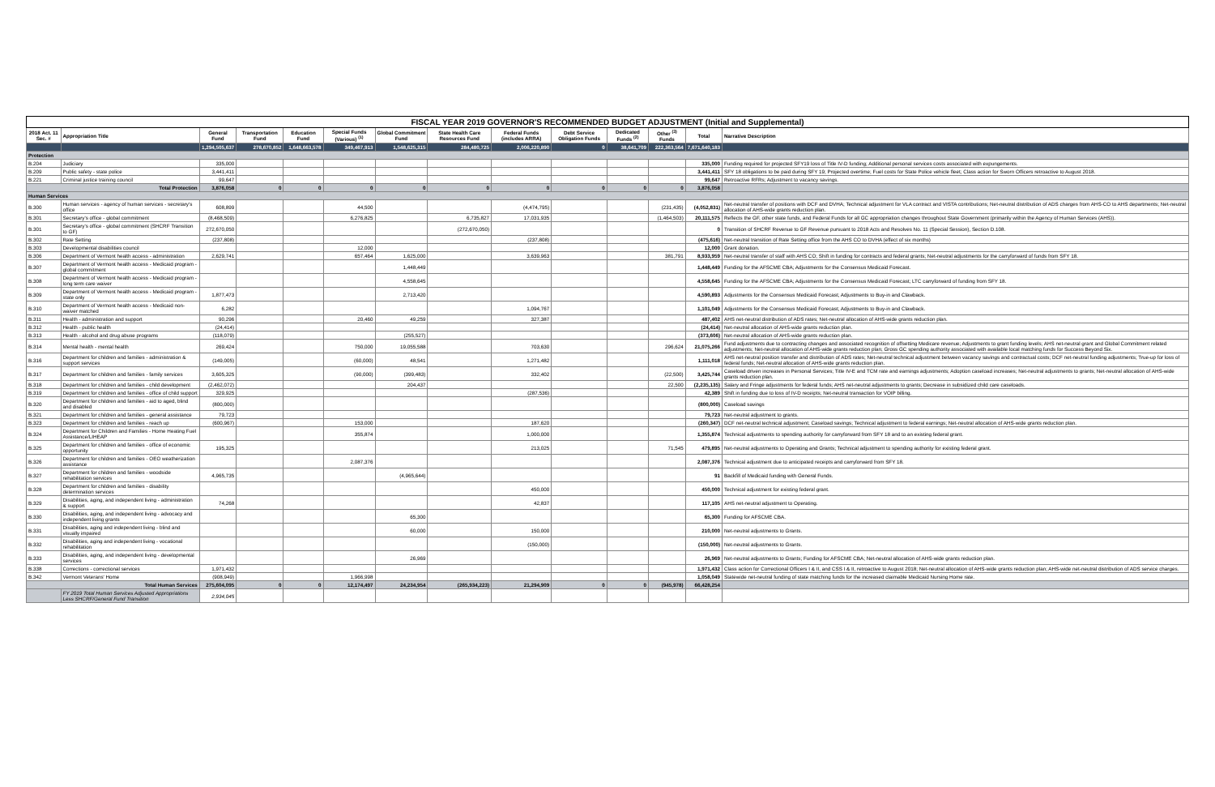| FISCAL YEAR 2019 GOVERNOR'S RECOMMENDED BUDGET ADJUSTMENT (Initial and Supplemental) | | | | | | | | | | | | | |
| 2018 Act. 11 Sec. # | Appropriation Title | General Fund | Transportation Fund | Education Fund | Special Funds (Various) <sup>(1)</sup> | Global Commitment Fund | State Health Care Resources Fund | Federal Funds (includes ARRA) | Debt Service Obligation Funds | Dedicated Funds <sup>(2)</sup> | Other <sup>(3)</sup> Funds | Total | Narrative Description |
| | | 1,294,505,637 | 278,670,852 | 1,648,663,578 | 349,467,913 | 1,548,625,315 | 284,480,725 | 2,006,220,890 | 0 | 38,641,709 | 222,363,564 | 7,671,640,183 | |
| Protection | | | | | | | | | | | | | |
| B.204 | Judiciary | 335,000 | | | | | | | | | | 335,000 | Funding required for projected SFY19 loss of Title IV-D funding; Additional personal services costs associated with expungements. |
| B.209 | Public safety - state police | 3,441,411 | | | | | | | | | | 3,441,411 | SFY 18 obligations to be paid during SFY 19; Projected overtime; Fuel costs for State Police vehicle fleet; Class action for Sworn Officers retroactive to August 2018. |
| B.221 | Criminal justice training council | 99,647 | | | | | | | | | | 99,647 | Retroactive RFRs; Adjustment to vacancy savings. |
| Total Protection | | 3,876,058 | 0 | 0 | 0 | 0 | 0 | 0 | 0 | 0 | 0 | 3,876,058 | |
| Human Services | | | | | | | | | | | | | |
| B.300 | Human services - agency of human services - secretary's office | 608,899 | | | 44,500 | | | (4,474,795) | | | (231,435) | (4,052,831) | Net-neutral transfer of positions with DCF and DVHA; Technical adjustment for VLA contract and VISTA contributions; Net-neutral distribution of ADS charges from AHS-CO to AHS departments; Net-neutral allocation of AHS-wide grants reduction plan. |
| B.301 | Secretary's office - global commitment | (8,468,509) | | | 6,276,825 | | 6,735,827 | 17,031,935 | | | (1,464,503) | 20,111,575 | Reflects the GF, other state funds, and Federal Funds for all GC appropriation changes throughout State Government (primarily within the Agency of Human Services (AHS)). |
| B.301 | Secretary's office - global commitment (SHCRF Transition to GF) | 272,670,050 | | | | | (272,670,050) | | | | | 0 | Transition of SHCRF Revenue to GF Revenue pursuant to 2018 Acts and Resolves No. 11 (Special Session), Section D.108. |
| B.302 | Rate Setting | (237,808) | | | | | | (237,808) | | | | (475,616) | Net-neutral transition of Rate Setting office from the AHS CO to DVHA (effect of six months) |
| B.303 | Developmental disabilities council | | | | 12,000 | | | | | | | 12,000 | Grant donation. |
| B.306 | Department of Vermont health access - administration | 2,629,741 | | | 657,464 | 1,625,000 | | 3,639,963 | | | 381,791 | 8,933,959 | Net-neutral transfer of staff with AHS CO; Shift in funding for contracts and federal grants; Net-neutral adjustments for the carryforward of funds from SFY 18. |
| B.307 | Department of Vermont health access - Medicaid program - global commitment | | | | | 1,448,449 | | | | | | 1,448,449 | Funding for the AFSCME CBA; Adjustments for the Consensus Medicaid Forecast. |
| B.308 | Department of Vermont health access - Medicaid program - long term care waiver | | | | | 4,558,645 | | | | | | 4,558,645 | Funding for the AFSCME CBA; Adjustments for the Consensus Medicaid Forecast; LTC carryforward of funding from SFY 18. |
| B.309 | Department of Vermont health access - Medicaid program - state only | 1,877,473 | | | | 2,713,420 | | | | | | 4,590,893 | Adjustments for the Consensus Medicaid Forecast; Adjustments to Buy-in and Clawback. |
| B.310 | Department of Vermont health access - Medicaid non-waiver matched | 6,282 | | | | | | 1,094,767 | | | | 1,101,049 | Adjustments for the Consensus Medicaid Forecast; Adjustments to Buy-in and Clawback. |
| B.311 | Health - administration and support | 90,296 | | | 20,460 | 49,259 | | 327,387 | | | | 487,402 | AHS net-neutral distribution of ADS rates; Net-neutral allocation of AHS-wide grants reduction plan. |
| B.312 | Health - public health | (24,414) | | | | | | | | | | (24,414) | Net-neutral allocation of AHS-wide grants reduction plan. |
| B.313 | Health - alcohol and drug abuse programs | (118,079) | | | | (255,527) | | | | | | (373,606) | Net-neutral allocation of AHS-wide grants reduction plan. |
| B.314 | Mental health - mental health | 269,424 | | | 750,000 | 19,055,588 | | 703,630 | | | 296,624 | 21,075,266 | Fund adjustments due to contracting changes and associated recognition of offsetting Medicare revenue; Adjustments to grant funding levels; AHS net-neutral grant and Global Commitment related adjustments; Net-neutral allocation of AHS-wide grants reduction plan; Gross GC spending authority associated with available local matching funds for Success Beyond Six. |
| B.316 | Department for children and families - administration & support services | (149,005) | | | (60,000) | 48,541 | | 1,271,482 | | | | 1,111,018 | AHS net-neutral position transfer and distribution of ADS rates; Net-neutral technical adjustment between vacancy savings and contractual costs; DCF net-neutral funding adjustments; True-up for loss of federal funds; Net-neutral allocation of AHS-wide grants reduction plan. |
| B.317 | Department for children and families - family services | 3,605,325 | | | (90,000) | (399,483) | | 332,402 | | | (22,500) | 3,425,744 | Caseload driven increases in Personal Services; Title IV-E and TCM rate and earnings adjustments; Adoption caseload increases; Net-neutral adjustments to grants; Net-neutral allocation of AHS-wide grants reduction plan. |
| B.318 | Department for children and families - child development | (2,462,072) | | | | 204,437 | | | | | 22,500 | (2,235,135) | Salary and Fringe adjustments for federal funds; AHS net-neutral adjustments to grants; Decrease in subsidized child care caseloads. |
| B.319 | Department for children and families - office of child support | 329,925 | | | | | | (287,536) | | | | 42,389 | Shift in funding due to loss of IV-D receipts; Net-neutral transaction for VOIP billing. |
| B.320 | Department for children and families - aid to aged, blind and disabled | (800,000) | | | | | | | | | | (800,000) | Caseload savings |
| B.321 | Department for children and families - general assistance | 79,723 | | | | | | | | | | 79,723 | Net-neutral adjustment to grants. |
| B.323 | Department for children and families - reach up | (600,967) | | | 153,000 | | | 187,620 | | | | (260,347) | DCF net-neutral technical adjustment; Caseload savings; Technical adjustment to federal earnings; Net-neutral allocation of AHS-wide grants reduction plan. |
| B.324 | Department for Children and Families - Home Heating Fuel Assistance/LIHEAP | | | | 355,874 | | | 1,000,000 | | | | 1,355,874 | Technical adjustments to spending authority for carryforward from SFY 18 and to an existing federal grant. |
| B.325 | Department for children and families - office of economic opportunity | 195,325 | | | | | | 213,025 | | | 71,545 | 479,895 | Net-neutral adjustments to Operating and Grants; Technical adjustment to spending authority for existing federal grant. |
| B.326 | Department for children and families - OEO weatherization assistance | | | | 2,087,376 | | | | | | | 2,087,376 | Technical adjustment due to anticipated receipts and carryforward from SFY 18. |
| B.327 | Department for children and families - woodside rehabilitation services | 4,965,735 | | | | (4,965,644) | | | | | | 91 | Backfill of Medicaid funding with General Funds. |
| B.328 | Department for children and families - disability determination services | | | | | | | 450,000 | | | | 450,000 | Technical adjustment for existing federal grant. |
| B.329 | Disabilities, aging, and independent living - administration & support | 74,268 | | | | | | 42,837 | | | | 117,105 | AHS net-neutral adjustment to Operating. |
| B.330 | Disabilities, aging, and independent living - advocacy and independent living grants | | | | | 65,300 | | | | | | 65,300 | Funding for AFSCME CBA. |
| B.331 | Disabilities, aging and independent living - blind and visually impaired | | | | | 60,000 | | 150,000 | | | | 210,000 | Net-neutral adjustments to Grants. |
| B.332 | Disabilities, aging and independent living - vocational rehabilitation | | | | | | | (150,000) | | | | (150,000) | Net-neutral adjustments to Grants. |
| B.333 | Disabilities, aging, and independent living - developmental services | | | | | 26,969 | | | | | | 26,969 | Net-neutral adjustments to Grants; Funding for AFSCME CBA; Net-neutral allocation of AHS-wide grants reduction plan. |
| B.338 | Corrections - correctional services | 1,971,432 | | | | | | | | | | 1,971,432 | Class action for Correctional Officers I & II, and CSS I & II, retroactive to August 2018; Net-neutral allocation of AHS-wide grants reduction plan; AHS-wide net-neutral distribution of ADS service charges. |
| B.342 | Vermont Veterans' Home | (908,949) | | | 1,966,998 | | | | | | | 1,058,049 | Statewide net-neutral funding of state matching funds for the increased claimable Medicaid Nursing Home rate. |
| Total Human Services | | 275,604,095 | 0 | 0 | 12,174,497 | 24,234,954 | (265,934,223) | 21,294,909 | 0 | 0 | (945,978) | 66,428,254 | |
| | FY 2019 Total Human Services Adjusted Appropriations Less SHCRF/General Fund Transition | 2,934,045 | | | | | | | | | | | |